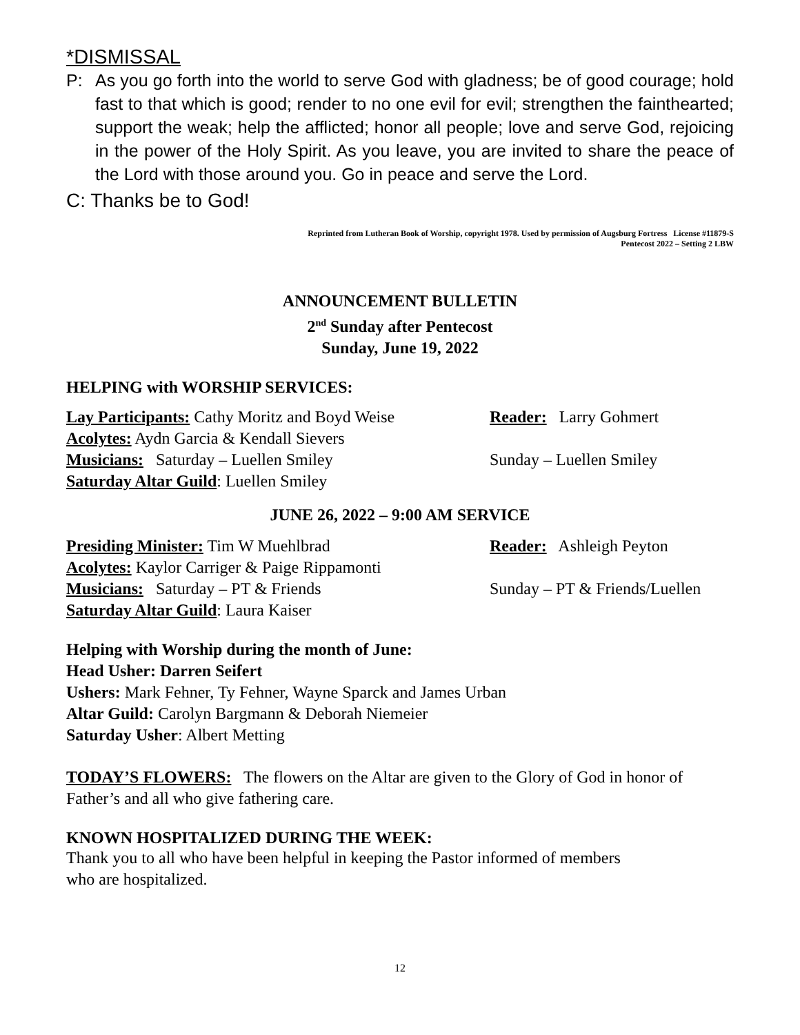*DISMISSAL
P: As you go forth into the world to serve God with gladness; be of good courage; hold fast to that which is good; render to no one evil for evil; strengthen the fainthearted; support the weak; help the afflicted; honor all people; love and serve God, rejoicing in the power of the Holy Spirit. As you leave, you are invited to share the peace of the Lord with those around you. Go in peace and serve the Lord.
C: Thanks be to God!
Reprinted from Lutheran Book of Worship, copyright 1978. Used by permission of Augsburg Fortress License #11879-S
Pentecost 2022 – Setting 2 LBW
ANNOUNCEMENT BULLETIN
2<sup>nd</sup> Sunday after Pentecost
Sunday, June 19, 2022
HELPING with WORSHIP SERVICES:
Lay Participants: Cathy Moritz and Boyd Weise
Reader: Larry Gohmert
Acolytes: Aydn Garcia & Kendall Sievers
Musicians: Saturday – Luellen Smiley Sunday – Luellen Smiley
Saturday Altar Guild: Luellen Smiley
JUNE 26, 2022 – 9:00 AM SERVICE
Presiding Minister: Tim W Muehlbrad Reader: Ashleigh Peyton
Acolytes: Kaylor Carriger & Paige Rippamonti
Musicians: Saturday – PT & Friends Sunday – PT & Friends/Luellen
Saturday Altar Guild: Laura Kaiser
Helping with Worship during the month of June:
Head Usher: Darren Seifert
Ushers: Mark Fehner, Ty Fehner, Wayne Sparck and James Urban
Altar Guild: Carolyn Bargmann & Deborah Niemeier
Saturday Usher: Albert Metting
TODAY’S FLOWERS: The flowers on the Altar are given to the Glory of God in honor of Father’s and all who give fathering care.
KNOWN HOSPITALIZED DURING THE WEEK:
Thank you to all who have been helpful in keeping the Pastor informed of members
who are hospitalized.
12